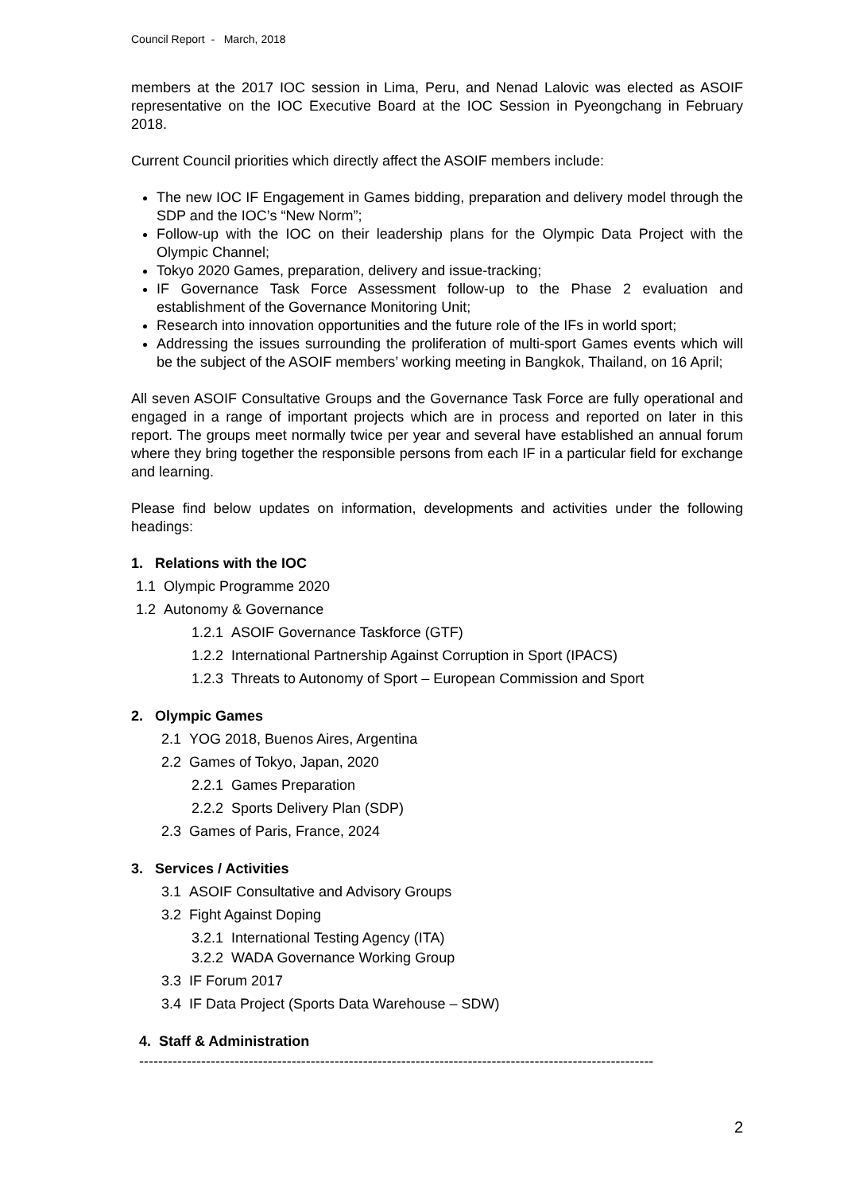Council Report - March, 2018
members at the 2017 IOC session in Lima, Peru, and Nenad Lalovic was elected as ASOIF representative on the IOC Executive Board at the IOC Session in Pyeongchang in February 2018.
Current Council priorities which directly affect the ASOIF members include:
The new IOC IF Engagement in Games bidding, preparation and delivery model through the SDP and the IOC’s “New Norm”;
Follow-up with the IOC on their leadership plans for the Olympic Data Project with the Olympic Channel;
Tokyo 2020 Games, preparation, delivery and issue-tracking;
IF Governance Task Force Assessment follow-up to the Phase 2 evaluation and establishment of the Governance Monitoring Unit;
Research into innovation opportunities and the future role of the IFs in world sport;
Addressing the issues surrounding the proliferation of multi-sport Games events which will be the subject of the ASOIF members’ working meeting in Bangkok, Thailand, on 16 April;
All seven ASOIF Consultative Groups and the Governance Task Force are fully operational and engaged in a range of important projects which are in process and reported on later in this report. The groups meet normally twice per year and several have established an annual forum where they bring together the responsible persons from each IF in a particular field for exchange and learning.
Please find below updates on information, developments and activities under the following headings:
1. Relations with the IOC
1.1 Olympic Programme 2020
1.2 Autonomy & Governance
1.2.1 ASOIF Governance Taskforce (GTF)
1.2.2 International Partnership Against Corruption in Sport (IPACS)
1.2.3 Threats to Autonomy of Sport – European Commission and Sport
2. Olympic Games
2.1 YOG 2018, Buenos Aires, Argentina
2.2 Games of Tokyo, Japan, 2020
2.2.1 Games Preparation
2.2.2 Sports Delivery Plan (SDP)
2.3 Games of Paris, France, 2024
3. Services / Activities
3.1 ASOIF Consultative and Advisory Groups
3.2 Fight Against Doping
3.2.1 International Testing Agency (ITA)
3.2.2 WADA Governance Working Group
3.3 IF Forum 2017
3.4 IF Data Project (Sports Data Warehouse – SDW)
4. Staff & Administration
------------------------------------------------------------------------------------------------------------
2